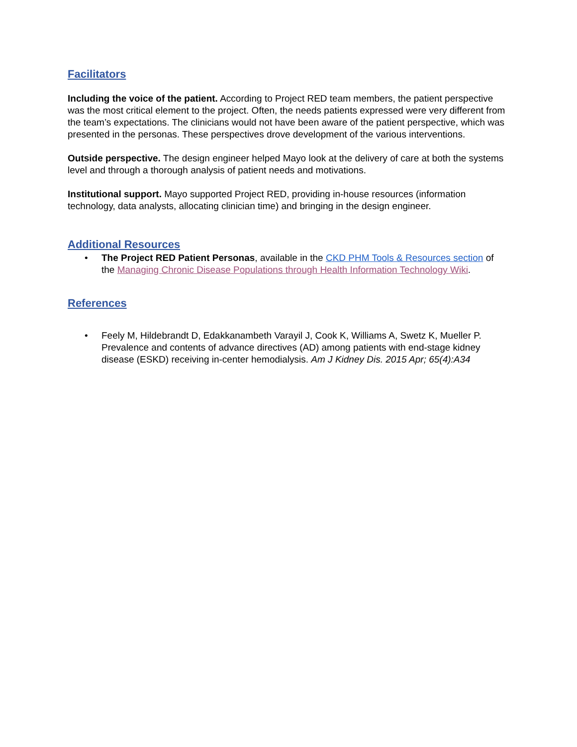Facilitators
Including the voice of the patient. According to Project RED team members, the patient perspective was the most critical element to the project. Often, the needs patients expressed were very different from the team’s expectations. The clinicians would not have been aware of the patient perspective, which was presented in the personas. These perspectives drove development of the various interventions.
Outside perspective. The design engineer helped Mayo look at the delivery of care at both the systems level and through a thorough analysis of patient needs and motivations.
Institutional support. Mayo supported Project RED, providing in-house resources (information technology, data analysts, allocating clinician time) and bringing in the design engineer.
Additional Resources
• The Project RED Patient Personas, available in the CKD PHM Tools & Resources section of the Managing Chronic Disease Populations through Health Information Technology Wiki.
References
• Feely M, Hildebrandt D, Edakkanambeth Varayil J, Cook K, Williams A, Swetz K, Mueller P. Prevalence and contents of advance directives (AD) among patients with end-stage kidney disease (ESKD) receiving in-center hemodialysis. Am J Kidney Dis. 2015 Apr; 65(4):A34